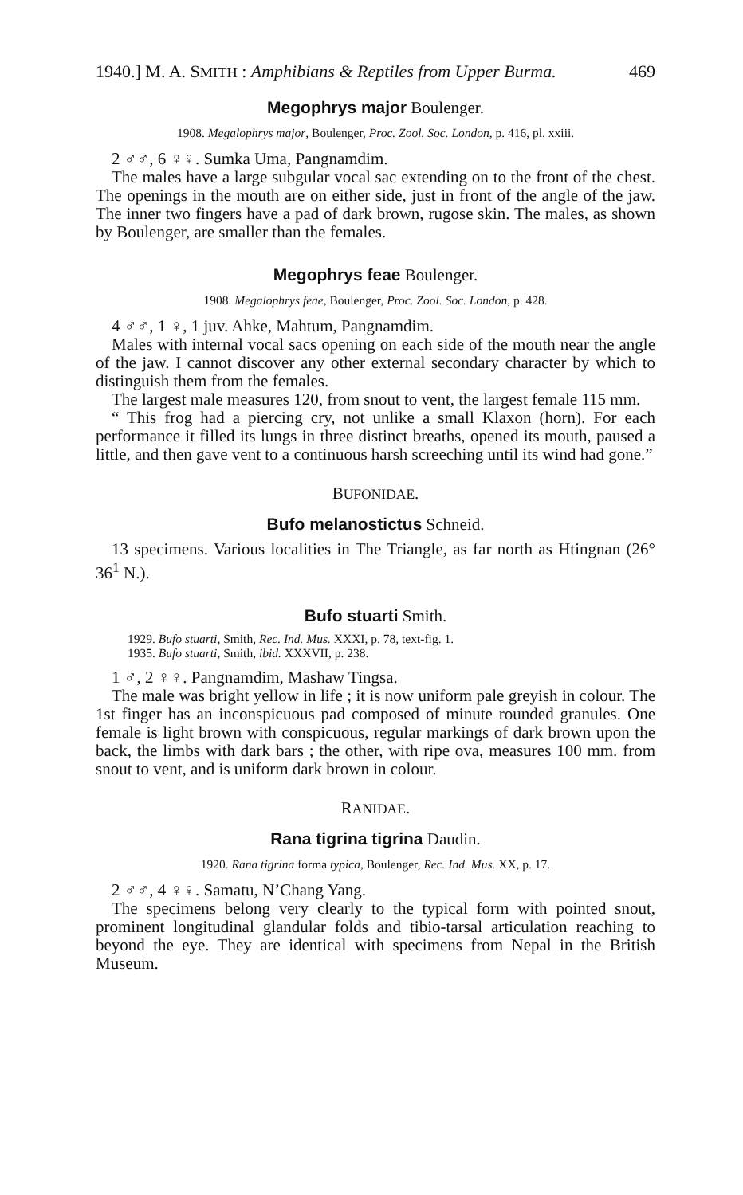1940.] M. A. SMITH : Amphibians & Reptiles from Upper Burma. 469
Megophrys major Boulenger.
1908. Megalophrys major, Boulenger, Proc. Zool. Soc. London, p. 416, pl. xxiii.
2 ♂♂, 6 ♀♀. Sumka Uma, Pangnamdim.
The males have a large subgular vocal sac extending on to the front of the chest. The openings in the mouth are on either side, just in front of the angle of the jaw. The inner two fingers have a pad of dark brown, rugose skin. The males, as shown by Boulenger, are smaller than the females.
Megophrys feae Boulenger.
1908. Megalophrys feae, Boulenger, Proc. Zool. Soc. London, p. 428.
4 ♂♂, 1 ♀, 1 juv. Ahke, Mahtum, Pangnamdim.
Males with internal vocal sacs opening on each side of the mouth near the angle of the jaw. I cannot discover any other external secondary character by which to distinguish them from the females.
The largest male measures 120, from snout to vent, the largest female 115 mm.
“ This frog had a piercing cry, not unlike a small Klaxon (horn). For each performance it filled its lungs in three distinct breaths, opened its mouth, paused a little, and then gave vent to a continuous harsh screeching until its wind had gone.”
BUFONIDAE.
Bufo melanostictus Schneid.
13 specimens. Various localities in The Triangle, as far north as Htingnan (26° 36<sup>1</sup> N.).
Bufo stuarti Smith.
1929. Bufo stuarti, Smith, Rec. Ind. Mus. XXXI, p. 78, text-fig. 1.
1935. Bufo stuarti, Smith, ibid. XXXVII, p. 238.
1 ♂, 2 ♀♀. Pangnamdim, Mashaw Tingsa.
The male was bright yellow in life ; it is now uniform pale greyish in colour. The 1st finger has an inconspicuous pad composed of minute rounded granules. One female is light brown with conspicuous, regular markings of dark brown upon the back, the limbs with dark bars ; the other, with ripe ova, measures 100 mm. from snout to vent, and is uniform dark brown in colour.
RANIDAE.
Rana tigrina tigrina Daudin.
1920. Rana tigrina forma typica, Boulenger, Rec. Ind. Mus. XX, p. 17.
2 ♂♂, 4 ♀♀. Samatu, N’Chang Yang.
The specimens belong very clearly to the typical form with pointed snout, prominent longitudinal glandular folds and tibio-tarsal articulation reaching to beyond the eye. They are identical with specimens from Nepal in the British Museum.